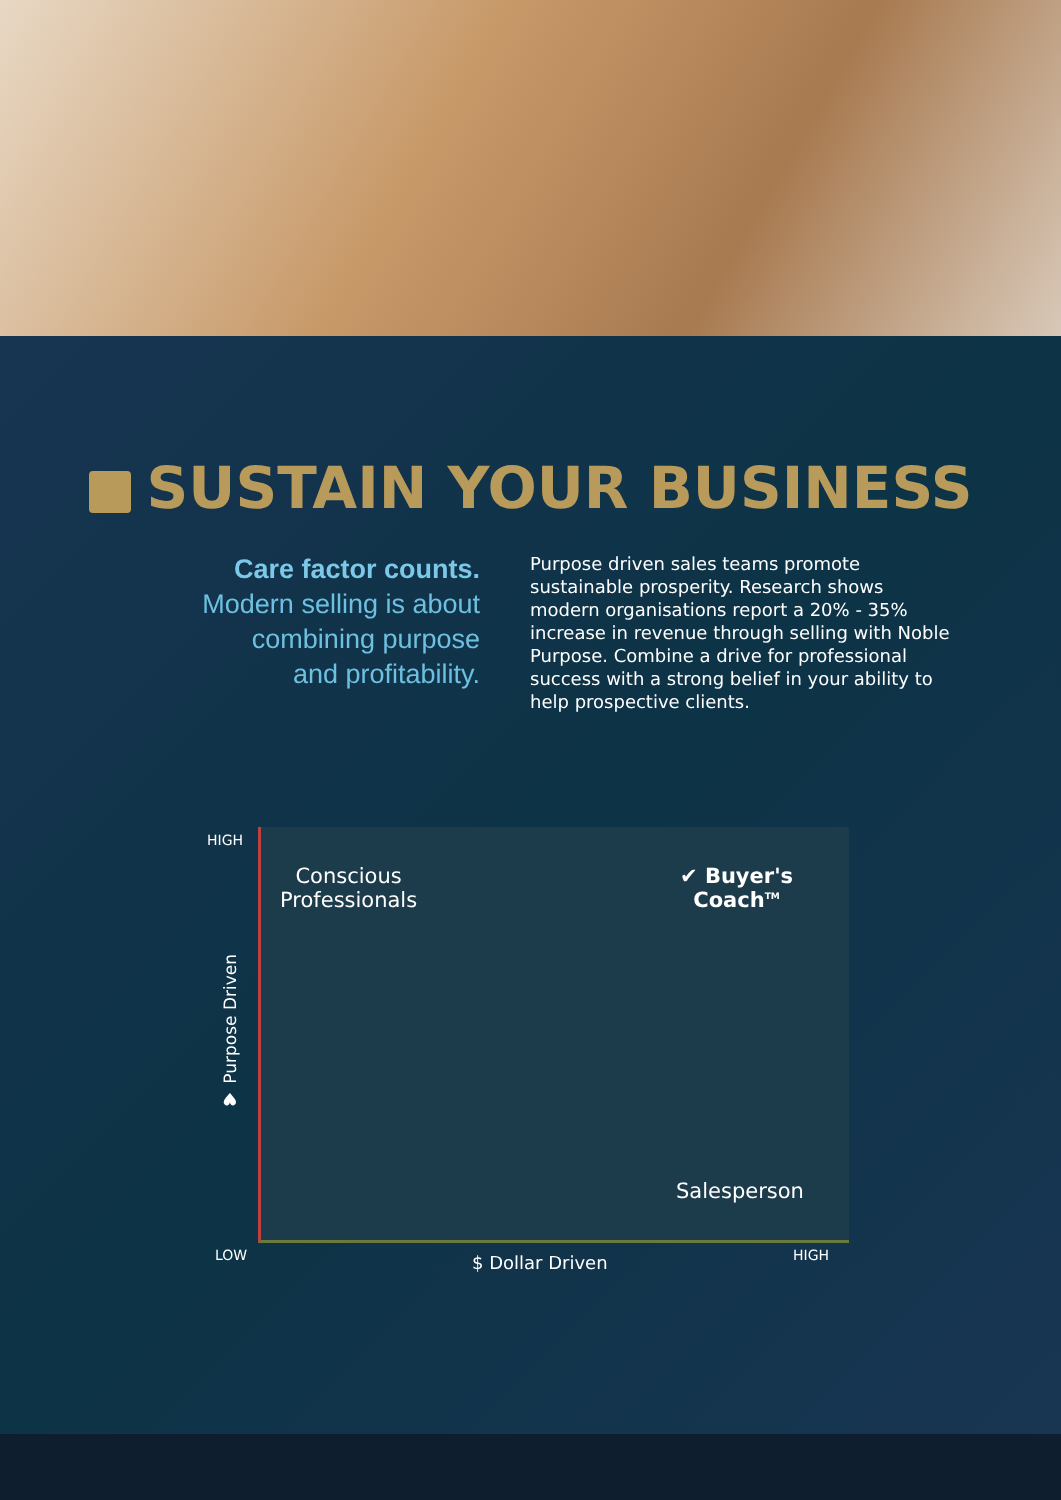SUSTAIN YOUR BUSINESS
Care factor counts.
Modern selling is about
combining purpose
and profitability.
Purpose driven sales teams promote sustainable prosperity. Research shows modern organisations report a 20% - 35% increase in revenue through selling with Noble Purpose. Combine a drive for professional success with a strong belief in your ability to help prospective clients.
HIGH
LOW HIGH
♥ Purpose Driven
$ Dollar Driven
Conscious
Professionals
✔ Buyer's
Coach<sup>TM</sup>
Salesperson